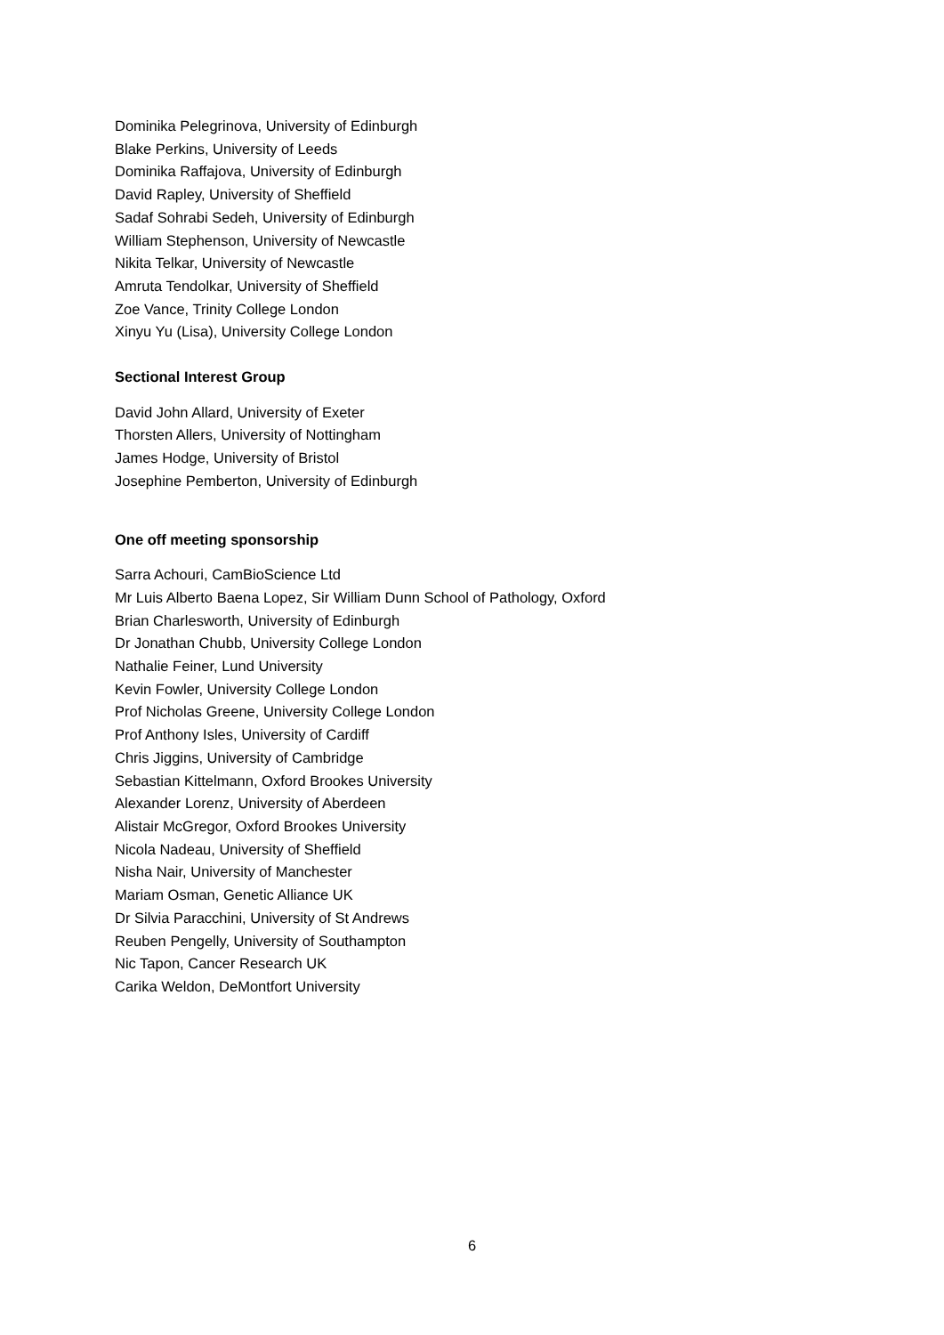Dominika Pelegrinova, University of Edinburgh
Blake Perkins, University of Leeds
Dominika Raffajova, University of Edinburgh
David Rapley, University of Sheffield
Sadaf Sohrabi Sedeh, University of Edinburgh
William Stephenson, University of Newcastle
Nikita Telkar, University of Newcastle
Amruta Tendolkar, University of Sheffield
Zoe Vance, Trinity College London
Xinyu Yu (Lisa), University College London
Sectional Interest Group
David John Allard, University of Exeter
Thorsten Allers, University of Nottingham
James Hodge, University of Bristol
Josephine Pemberton, University of Edinburgh
One off meeting sponsorship
Sarra Achouri, CamBioScience Ltd
Mr Luis Alberto Baena Lopez, Sir William Dunn School of Pathology, Oxford
Brian Charlesworth, University of Edinburgh
Dr Jonathan Chubb, University College London
Nathalie Feiner, Lund University
Kevin Fowler, University College London
Prof Nicholas Greene, University College London
Prof Anthony Isles, University of Cardiff
Chris Jiggins, University of Cambridge
Sebastian Kittelmann, Oxford Brookes University
Alexander Lorenz, University of Aberdeen
Alistair McGregor, Oxford Brookes University
Nicola Nadeau, University of Sheffield
Nisha Nair, University of Manchester
Mariam Osman, Genetic Alliance UK
Dr Silvia Paracchini, University of St Andrews
Reuben Pengelly, University of Southampton
Nic Tapon, Cancer Research UK
Carika Weldon, DeMontfort University
6